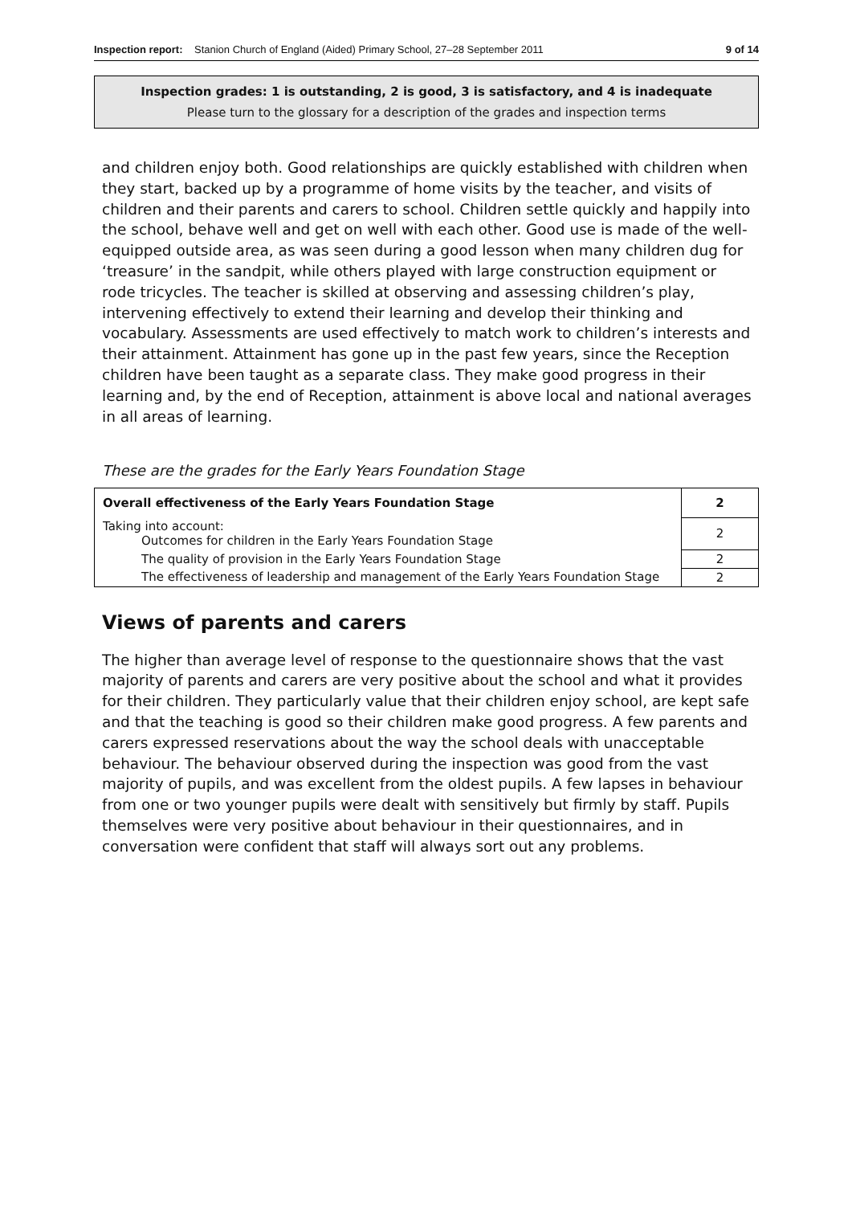Inspection report: Stanion Church of England (Aided) Primary School, 27–28 September 2011 9 of 14
Inspection grades: 1 is outstanding, 2 is good, 3 is satisfactory, and 4 is inadequate
Please turn to the glossary for a description of the grades and inspection terms
and children enjoy both. Good relationships are quickly established with children when they start, backed up by a programme of home visits by the teacher, and visits of children and their parents and carers to school. Children settle quickly and happily into the school, behave well and get on well with each other. Good use is made of the well-equipped outside area, as was seen during a good lesson when many children dug for ‘treasure’ in the sandpit, while others played with large construction equipment or rode tricycles. The teacher is skilled at observing and assessing children’s play, intervening effectively to extend their learning and develop their thinking and vocabulary. Assessments are used effectively to match work to children’s interests and their attainment. Attainment has gone up in the past few years, since the Reception children have been taught as a separate class. They make good progress in their learning and, by the end of Reception, attainment is above local and national averages in all areas of learning.
These are the grades for the Early Years Foundation Stage
| Overall effectiveness of the Early Years Foundation Stage | 2 |
| Taking into account: Outcomes for children in the Early Years Foundation Stage | 2 |
| The quality of provision in the Early Years Foundation Stage | 2 |
| The effectiveness of leadership and management of the Early Years Foundation Stage | 2 |
Views of parents and carers
The higher than average level of response to the questionnaire shows that the vast majority of parents and carers are very positive about the school and what it provides for their children. They particularly value that their children enjoy school, are kept safe and that the teaching is good so their children make good progress. A few parents and carers expressed reservations about the way the school deals with unacceptable behaviour. The behaviour observed during the inspection was good from the vast majority of pupils, and was excellent from the oldest pupils. A few lapses in behaviour from one or two younger pupils were dealt with sensitively but firmly by staff. Pupils themselves were very positive about behaviour in their questionnaires, and in conversation were confident that staff will always sort out any problems.